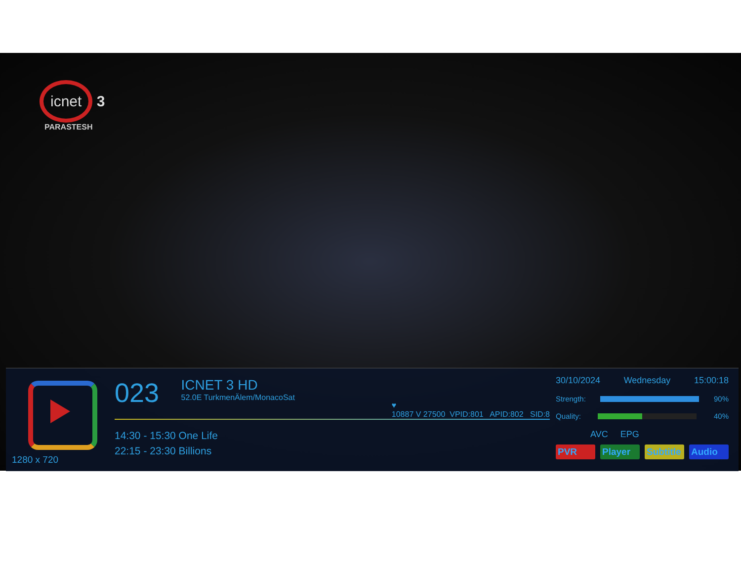icnet 3
PARASTESH
1280 x 720
023
ICNET 3 HD 52.0E TurkmenÄlem/MonacoSat
♥
10887 V 27500 VPID:801 APID:802 SID:8
14:30 - 15:30 One Life
22:15 - 23:30 Billions
30/10/2024 Wednesday 15:00:18
Strength: 90%
Quality: 40%
AVC EPG
PVR Player Subtitle Audio